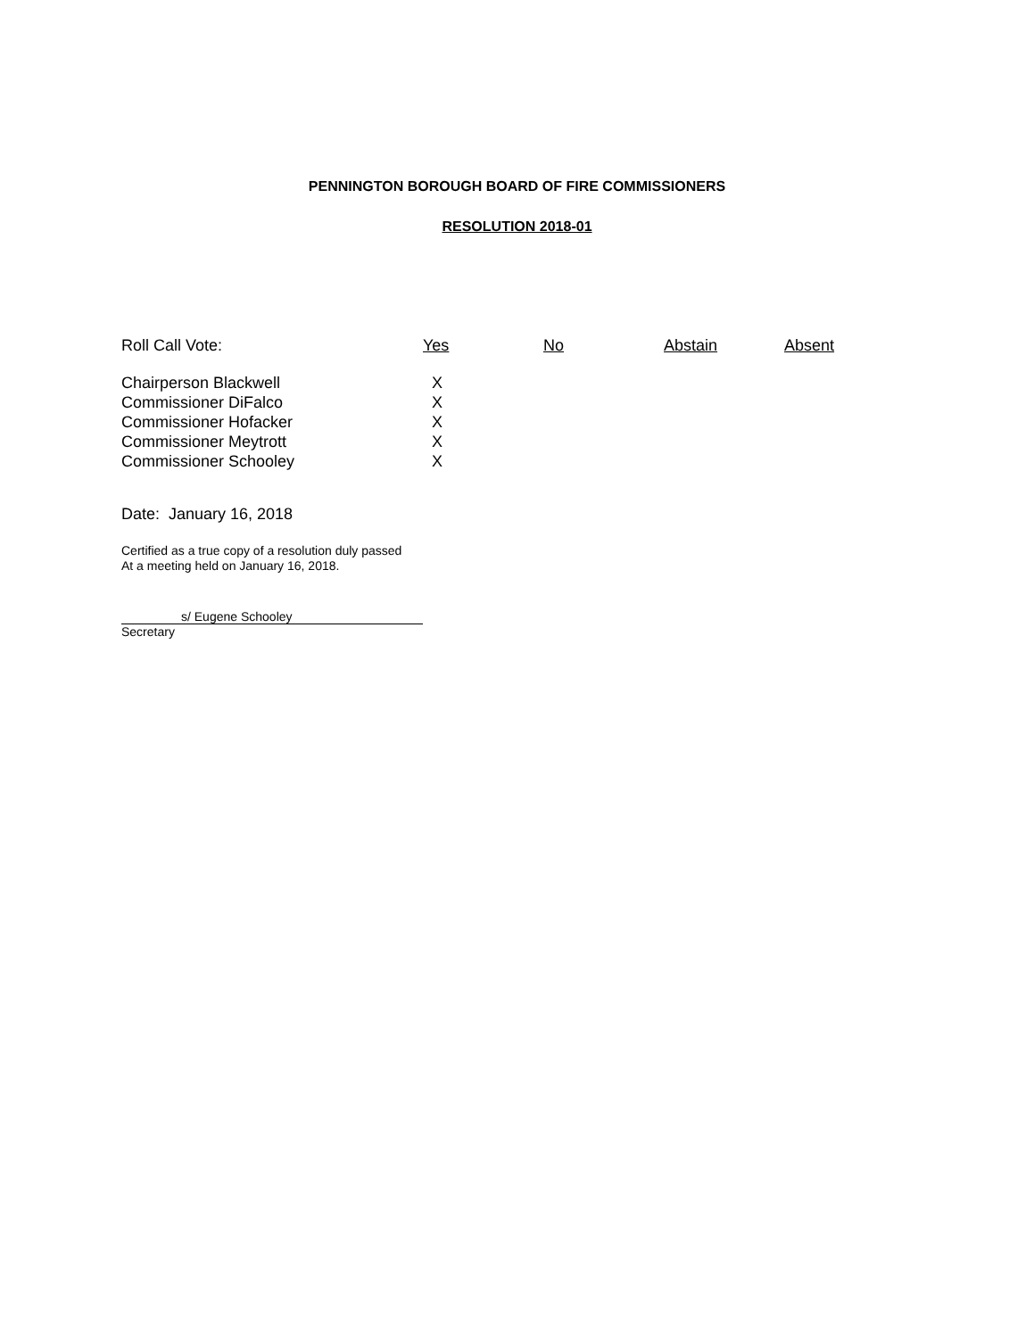PENNINGTON BOROUGH BOARD OF FIRE COMMISSIONERS
RESOLUTION 2018-01
| Roll Call Vote: | Yes | No | Abstain | Absent |
| --- | --- | --- | --- | --- |
| Chairperson Blackwell | X | | | |
| Commissioner DiFalco | X | | | |
| Commissioner Hofacker | X | | | |
| Commissioner Meytrott | X | | | |
| Commissioner Schooley | X | | | |
Date: January 16, 2018
Certified as a true copy of a resolution duly passed
At a meeting held on January 16, 2018.
s/ Eugene Schooley
Secretary